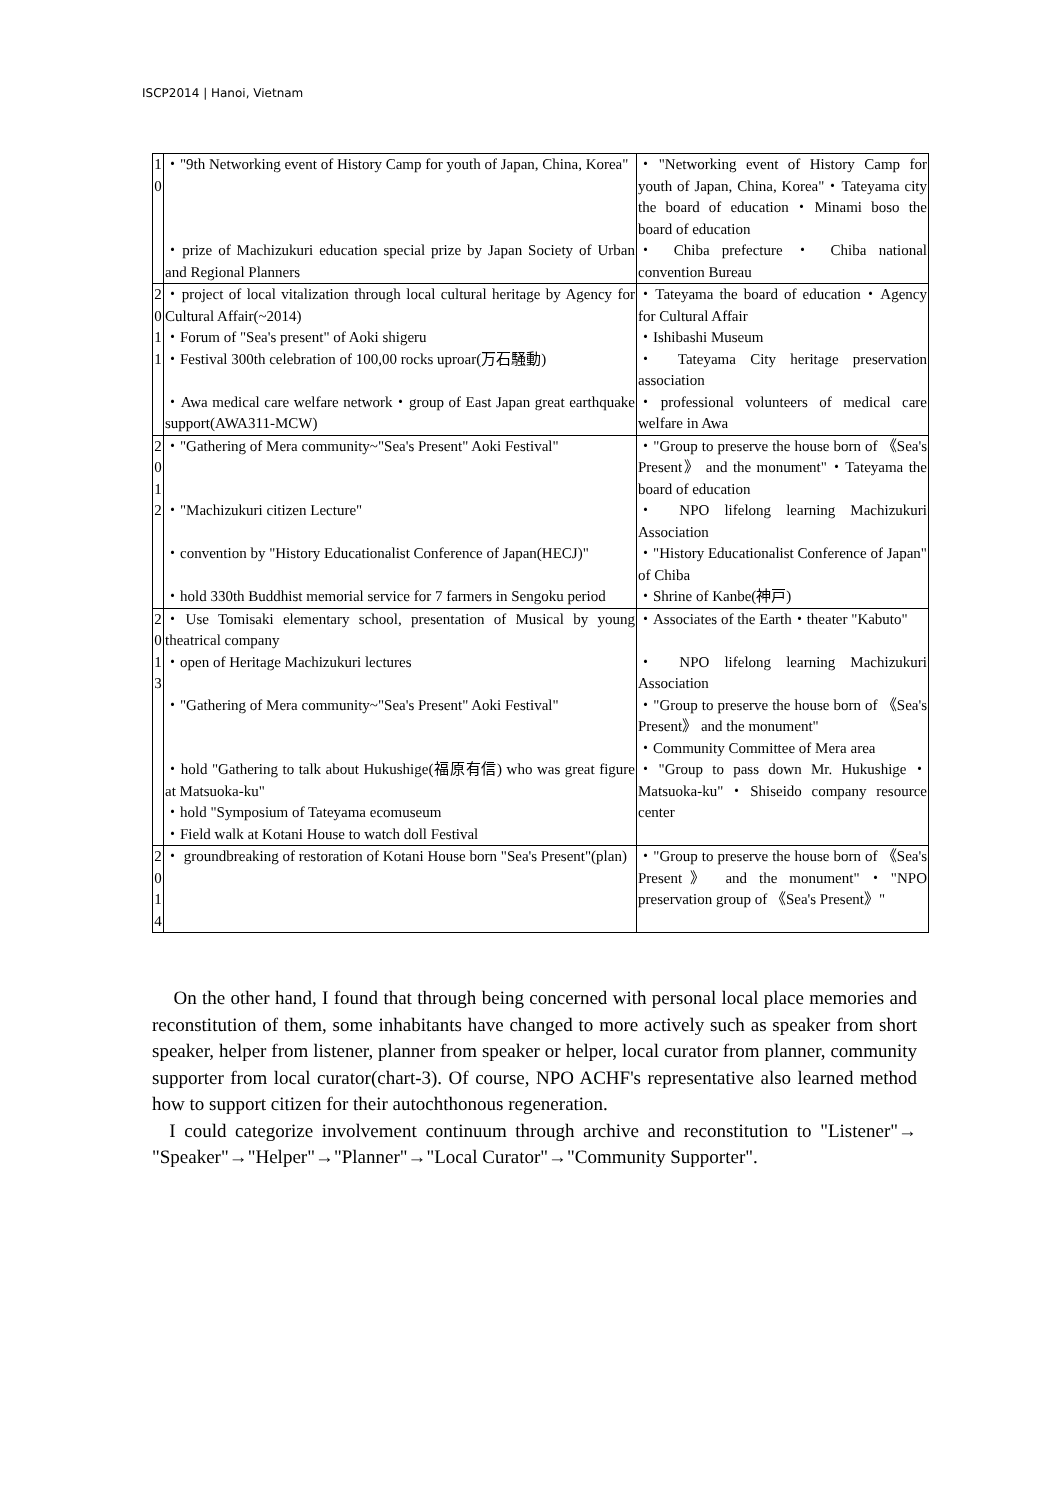ISCP2014 | Hanoi, Vietnam
| 1 0 | ・"9th Networking event of History Camp for youth of Japan, China, Korea" ・prize of Machizukuri education special prize by Japan Society of Urban and Regional Planners | ・"Networking event of History Camp for youth of Japan, China, Korea"・Tateyama city the board of education・Minami boso the board of education ・ Chiba prefecture ・ Chiba national convention Bureau |
| 2 0 1 1 | ・project of local vitalization through local cultural heritage by Agency for Cultural Affair(~2014) ・Forum of "Sea's present" of Aoki shigeru ・Festival 300th celebration of 100,00 rocks uproar(万石騒動) ・Awa medical care welfare network・group of East Japan great earthquake support(AWA311-MCW) | ・Tateyama the board of education・Agency for Cultural Affair ・Ishibashi Museum ・ Tateyama City heritage preservation association ・professional volunteers of medical care welfare in Awa |
| 2 0 1 2 | ・"Gathering of Mera community~"Sea's Present" Aoki Festival" ・"Machizukuri citizen Lecture" ・convention by "History Educationalist Conference of Japan(HECJ)" ・hold 330th Buddhist memorial service for 7 farmers in Sengoku period | ・"Group to preserve the house born of 《Sea's Present》 and the monument"・Tateyama the board of education ・ NPO lifelong learning Machizukuri Association ・"History Educationalist Conference of Japan" of Chiba ・Shrine of Kanbe(神戸) |
| 2 0 1 3 | ・Use Tomisaki elementary school, presentation of Musical by young theatrical company ・open of Heritage Machizukuri lectures ・"Gathering of Mera community~"Sea's Present" Aoki Festival" ・hold "Gathering to talk about Hukushige(福原有信) who was great figure at Matsuoka-ku" ・hold "Symposium of Tateyama ecomuseum ・Field walk at Kotani House to watch doll Festival | ・Associates of the Earth・theater "Kabuto" ・ NPO lifelong learning Machizukuri Association ・"Group to preserve the house born of 《Sea's Present》 and the monument" ・Community Committee of Mera area ・"Group to pass down Mr. Hukushige・Matsuoka-ku"・Shiseido company resource center |
| 2 0 1 4 | ・ groundbreaking of restoration of Kotani House born "Sea's Present"(plan) | ・"Group to preserve the house born of 《Sea's Present》 and the monument"・"NPO preservation group of 《Sea's Present》" |
On the other hand, I found that through being concerned with personal local place memories and reconstitution of them, some inhabitants have changed to more actively such as speaker from short speaker, helper from listener, planner from speaker or helper, local curator from planner, community supporter from local curator(chart-3). Of course, NPO ACHF's representative also learned method how to support citizen for their autochthonous regeneration.
I could categorize involvement continuum through archive and reconstitution to "Listener"→ "Speaker"→"Helper"→"Planner"→"Local Curator"→"Community Supporter".